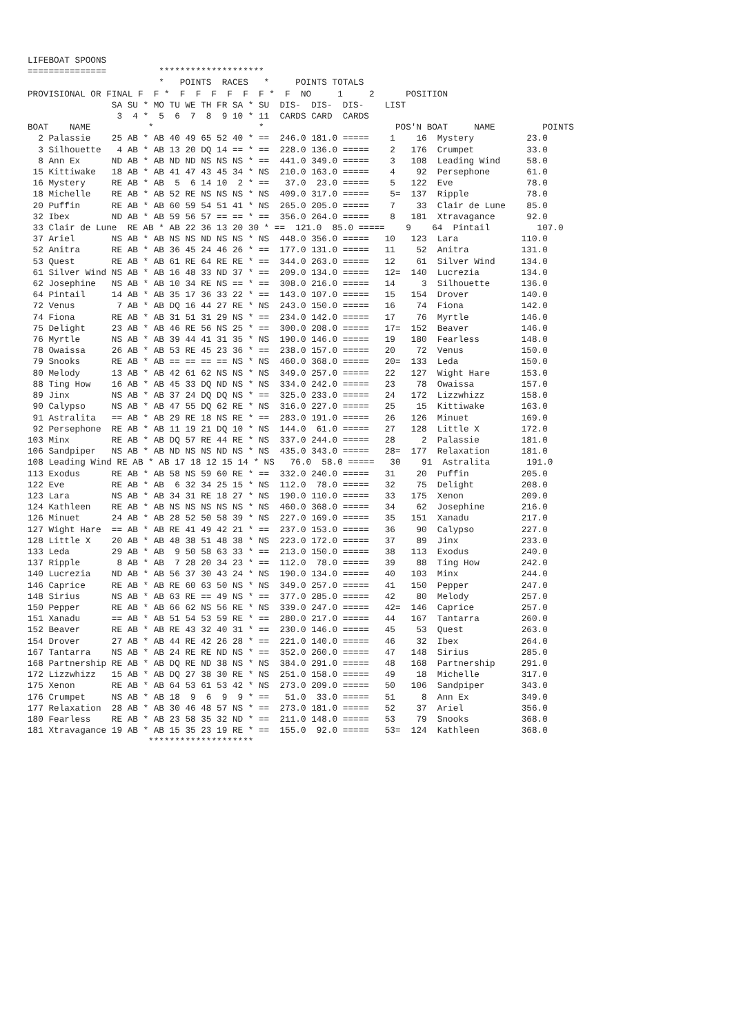LIFEBOAT SPOONS
===============          ********************
                         *   POINTS  RACES   *     POINTS TOTALS
PROVISIONAL OR FINAL F  F *  F  F  F  F  F  F *  F  NO     1     2      POSITION
                SA SU * MO TU WE TH FR SA * SU  DIS-  DIS-  DIS-    LIST
                 3  4 *  5  6  7  8  9 10 * 11  CARDS CARD  CARDS
BOAT    NAME           *                    *                         POS'N BOAT     NAME         POINTS
  2 Palassie    25 AB * AB 40 49 65 52 40 * ==  246.0 181.0 =====    1    16  Mystery          23.0
  3 Silhouette   4 AB * AB 13 20 DQ 14 == * ==  228.0 136.0 =====    2   176  Crumpet          33.0
  8 Ann Ex      ND AB * AB ND ND NS NS NS * ==  441.0 349.0 =====    3   108  Leading Wind     58.0
 15 Kittiwake   18 AB * AB 41 47 43 45 34 * NS  210.0 163.0 =====    4    92  Persephone       61.0
 16 Mystery     RE AB * AB  5  6 14 10  2 * ==   37.0  23.0 =====    5   122  Eve              78.0
 18 Michelle    RE AB * AB 52 RE NS NS NS * NS  409.0 317.0 =====    5=  137  Ripple           78.0
 20 Puffin      RE AB * AB 60 59 54 51 41 * NS  265.0 205.0 =====    7    33  Clair de Lune    85.0
 32 Ibex        ND AB * AB 59 56 57 == == * ==  356.0 264.0 =====    8   181  Xtravagance      92.0
 33 Clair de Lune  RE AB * AB 22 36 13 20 30 * ==  121.0  85.0 =====    9    64  Pintail         107.0
 37 Ariel       NS AB * AB NS NS ND NS NS * NS  448.0 356.0 =====   10   123  Lara            110.0
 52 Anitra      RE AB * AB 36 45 24 46 26 * ==  177.0 131.0 =====   11    52  Anitra          131.0
 53 Quest       RE AB * AB 61 RE 64 RE RE * ==  344.0 263.0 =====   12    61  Silver Wind     134.0
 61 Silver Wind NS AB * AB 16 48 33 ND 37 * ==  209.0 134.0 =====   12=  140  Lucrezia        134.0
 62 Josephine   NS AB * AB 10 34 RE NS == * ==  308.0 216.0 =====   14     3  Silhouette      136.0
 64 Pintail     14 AB * AB 35 17 36 33 22 * ==  143.0 107.0 =====   15   154  Drover          140.0
 72 Venus        7 AB * AB DQ 16 44 27 RE * NS  243.0 150.0 =====   16    74  Fiona           142.0
 74 Fiona       RE AB * AB 31 51 31 29 NS * ==  234.0 142.0 =====   17    76  Myrtle          146.0
 75 Delight     23 AB * AB 46 RE 56 NS 25 * ==  300.0 208.0 =====   17=  152  Beaver          146.0
 76 Myrtle      NS AB * AB 39 44 41 31 35 * NS  190.0 146.0 =====   19   180  Fearless        148.0
 78 Owaissa     26 AB * AB 53 RE 45 23 36 * ==  238.0 157.0 =====   20    72  Venus           150.0
 79 Snooks      RE AB * AB == == == == NS * NS  460.0 368.0 =====   20=  133  Leda            150.0
 80 Melody      13 AB * AB 42 61 62 NS NS * NS  349.0 257.0 =====   22   127  Wight Hare      153.0
 88 Ting How    16 AB * AB 45 33 DQ ND NS * NS  334.0 242.0 =====   23    78  Owaissa         157.0
 89 Jinx        NS AB * AB 37 24 DQ DQ NS * ==  325.0 233.0 =====   24   172  Lizzwhizz       158.0
 90 Calypso     NS AB * AB 47 55 DQ 62 RE * NS  316.0 227.0 =====   25    15  Kittiwake       163.0
 91 Astralita   == AB * AB 29 RE 18 NS RE * ==  283.0 191.0 =====   26   126  Minuet          169.0
 92 Persephone  RE AB * AB 11 19 21 DQ 10 * NS  144.0  61.0 =====   27   128  Little X        172.0
103 Minx        RE AB * AB DQ 57 RE 44 RE * NS  337.0 244.0 =====   28     2  Palassie        181.0
106 Sandpiper   NS AB * AB ND NS NS ND NS * NS  435.0 343.0 =====   28=  177  Relaxation      181.0
108 Leading Wind RE AB * AB 17 18 12 15 14 * NS   76.0  58.0 =====   30    91  Astralita       191.0
113 Exodus      RE AB * AB 58 NS 59 60 RE * ==  332.0 240.0 =====   31    20  Puffin          205.0
122 Eve         RE AB * AB  6 32 34 25 15 * NS  112.0  78.0 =====   32    75  Delight         208.0
123 Lara        NS AB * AB 34 31 RE 18 27 * NS  190.0 110.0 =====   33   175  Xenon           209.0
124 Kathleen    RE AB * AB NS NS NS NS NS * NS  460.0 368.0 =====   34    62  Josephine       216.0
126 Minuet      24 AB * AB 28 52 50 58 39 * NS  227.0 169.0 =====   35   151  Xanadu          217.0
127 Wight Hare  == AB * AB RE 41 49 42 21 * ==  237.0 153.0 =====   36    90  Calypso         227.0
128 Little X    20 AB * AB 48 38 51 48 38 * NS  223.0 172.0 =====   37    89  Jinx            233.0
133 Leda        29 AB * AB  9 50 58 63 33 * ==  213.0 150.0 =====   38   113  Exodus          240.0
137 Ripple       8 AB * AB  7 28 20 34 23 * ==  112.0  78.0 =====   39    88  Ting How        242.0
140 Lucrezia    ND AB * AB 56 37 30 43 24 * NS  190.0 134.0 =====   40   103  Minx            244.0
146 Caprice     RE AB * AB RE 60 63 50 NS * NS  349.0 257.0 =====   41   150  Pepper          247.0
148 Sirius      NS AB * AB 63 RE == 49 NS * ==  377.0 285.0 =====   42    80  Melody          257.0
150 Pepper      RE AB * AB 66 62 NS 56 RE * NS  339.0 247.0 =====   42=  146  Caprice         257.0
151 Xanadu      == AB * AB 51 54 53 59 RE * ==  280.0 217.0 =====   44   167  Tantarra        260.0
152 Beaver      RE AB * AB RE 43 32 40 31 * ==  230.0 146.0 =====   45    53  Quest           263.0
154 Drover      27 AB * AB 44 RE 42 26 28 * ==  221.0 140.0 =====   46    32  Ibex            264.0
167 Tantarra    NS AB * AB 24 RE RE ND NS * ==  352.0 260.0 =====   47   148  Sirius          285.0
168 Partnership RE AB * AB DQ RE ND 38 NS * NS  384.0 291.0 =====   48   168  Partnership     291.0
172 Lizzwhizz   15 AB * AB DQ 27 38 30 RE * NS  251.0 158.0 =====   49    18  Michelle        317.0
175 Xenon       RE AB * AB 64 53 61 53 42 * NS  273.0 209.0 =====   50   106  Sandpiper       343.0
176 Crumpet     NS AB * AB 18  9  6  9  9 * ==   51.0  33.0 =====   51     8  Ann Ex          349.0
177 Relaxation  28 AB * AB 30 46 48 57 NS * ==  273.0 181.0 =====   52    37  Ariel           356.0
180 Fearless    RE AB * AB 23 58 35 32 ND * ==  211.0 148.0 =====   53    79  Snooks          368.0
181 Xtravagance 19 AB * AB 15 35 23 19 RE * ==  155.0  92.0 =====   53=  124  Kathleen        368.0
                       ********************